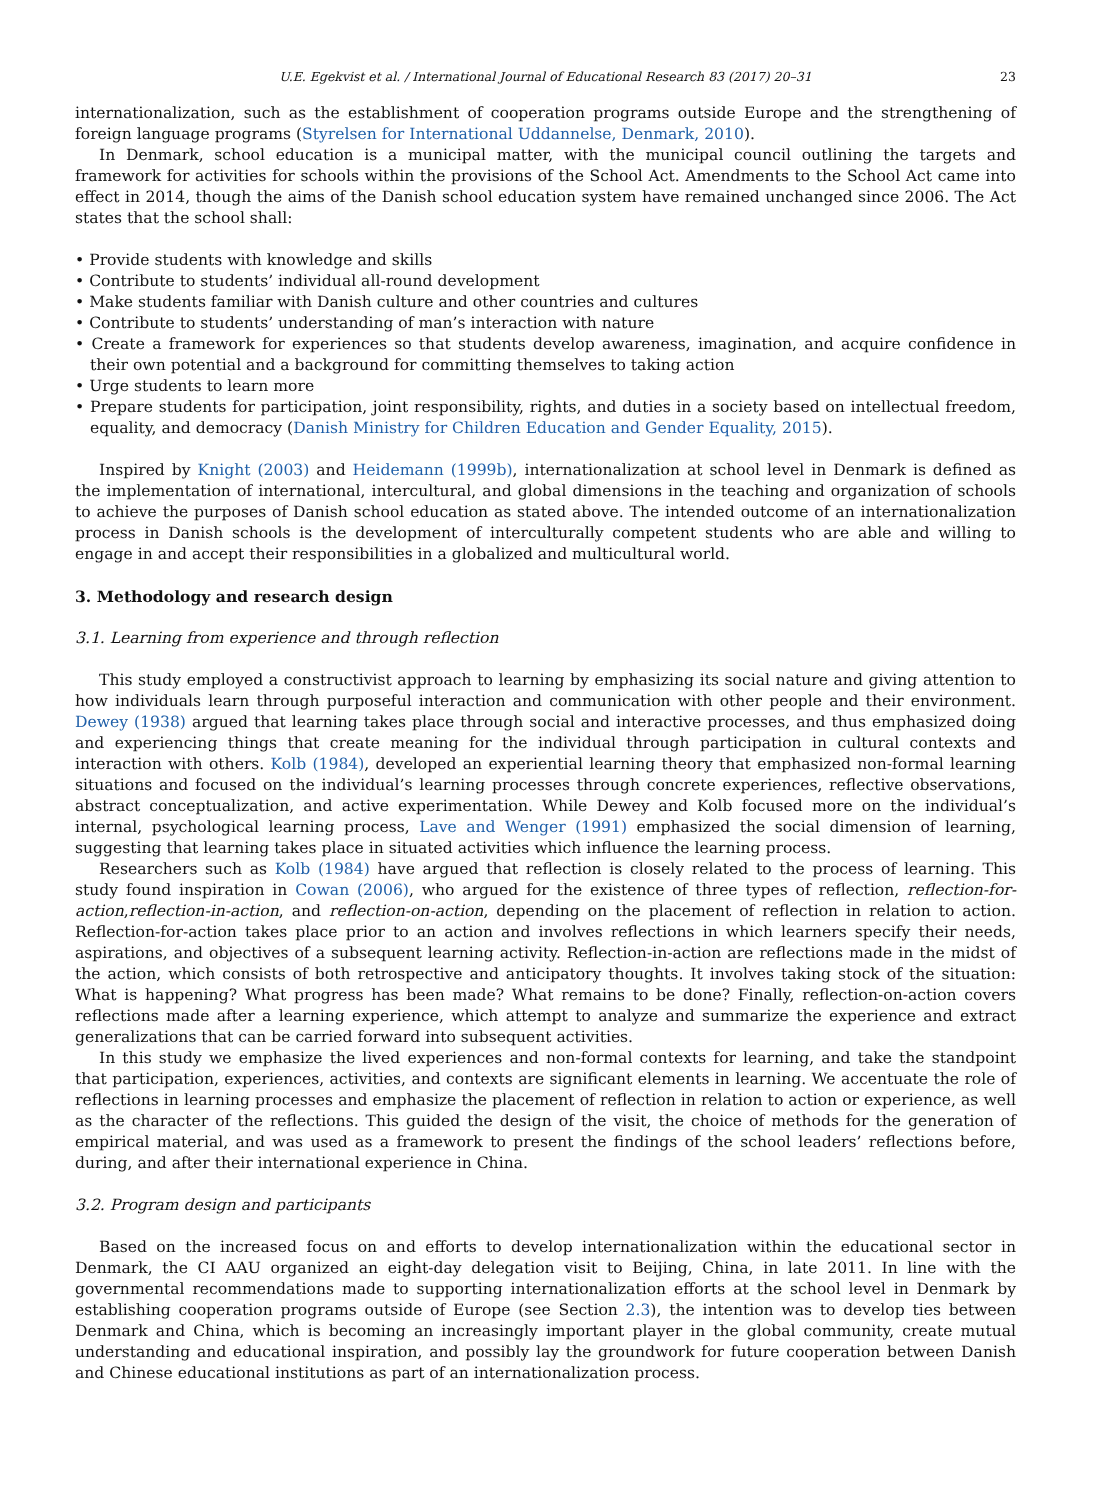U.E. Egekvist et al. / International Journal of Educational Research 83 (2017) 20–31 23
internationalization, such as the establishment of cooperation programs outside Europe and the strengthening of foreign language programs (Styrelsen for International Uddannelse, Denmark, 2010).
In Denmark, school education is a municipal matter, with the municipal council outlining the targets and framework for activities for schools within the provisions of the School Act. Amendments to the School Act came into effect in 2014, though the aims of the Danish school education system have remained unchanged since 2006. The Act states that the school shall:
• Provide students with knowledge and skills
• Contribute to students’ individual all-round development
• Make students familiar with Danish culture and other countries and cultures
• Contribute to students’ understanding of man’s interaction with nature
• Create a framework for experiences so that students develop awareness, imagination, and acquire confidence in their own potential and a background for committing themselves to taking action
• Urge students to learn more
• Prepare students for participation, joint responsibility, rights, and duties in a society based on intellectual freedom, equality, and democracy (Danish Ministry for Children Education and Gender Equality, 2015).
Inspired by Knight (2003) and Heidemann (1999b), internationalization at school level in Denmark is defined as the implementation of international, intercultural, and global dimensions in the teaching and organization of schools to achieve the purposes of Danish school education as stated above. The intended outcome of an internationalization process in Danish schools is the development of interculturally competent students who are able and willing to engage in and accept their responsibilities in a globalized and multicultural world.
3. Methodology and research design
3.1. Learning from experience and through reflection
This study employed a constructivist approach to learning by emphasizing its social nature and giving attention to how individuals learn through purposeful interaction and communication with other people and their environment. Dewey (1938) argued that learning takes place through social and interactive processes, and thus emphasized doing and experiencing things that create meaning for the individual through participation in cultural contexts and interaction with others. Kolb (1984), developed an experiential learning theory that emphasized non-formal learning situations and focused on the individual’s learning processes through concrete experiences, reflective observations, abstract conceptualization, and active experimentation. While Dewey and Kolb focused more on the individual’s internal, psychological learning process, Lave and Wenger (1991) emphasized the social dimension of learning, suggesting that learning takes place in situated activities which influence the learning process.
Researchers such as Kolb (1984) have argued that reflection is closely related to the process of learning. This study found inspiration in Cowan (2006), who argued for the existence of three types of reflection, reflection-for-action,reflection-in-action, and reflection-on-action, depending on the placement of reflection in relation to action. Reflection-for-action takes place prior to an action and involves reflections in which learners specify their needs, aspirations, and objectives of a subsequent learning activity. Reflection-in-action are reflections made in the midst of the action, which consists of both retrospective and anticipatory thoughts. It involves taking stock of the situation: What is happening? What progress has been made? What remains to be done? Finally, reflection-on-action covers reflections made after a learning experience, which attempt to analyze and summarize the experience and extract generalizations that can be carried forward into subsequent activities.
In this study we emphasize the lived experiences and non-formal contexts for learning, and take the standpoint that participation, experiences, activities, and contexts are significant elements in learning. We accentuate the role of reflections in learning processes and emphasize the placement of reflection in relation to action or experience, as well as the character of the reflections. This guided the design of the visit, the choice of methods for the generation of empirical material, and was used as a framework to present the findings of the school leaders’ reflections before, during, and after their international experience in China.
3.2. Program design and participants
Based on the increased focus on and efforts to develop internationalization within the educational sector in Denmark, the CI AAU organized an eight-day delegation visit to Beijing, China, in late 2011. In line with the governmental recommendations made to supporting internationalization efforts at the school level in Denmark by establishing cooperation programs outside of Europe (see Section 2.3), the intention was to develop ties between Denmark and China, which is becoming an increasingly important player in the global community, create mutual understanding and educational inspiration, and possibly lay the groundwork for future cooperation between Danish and Chinese educational institutions as part of an internationalization process.